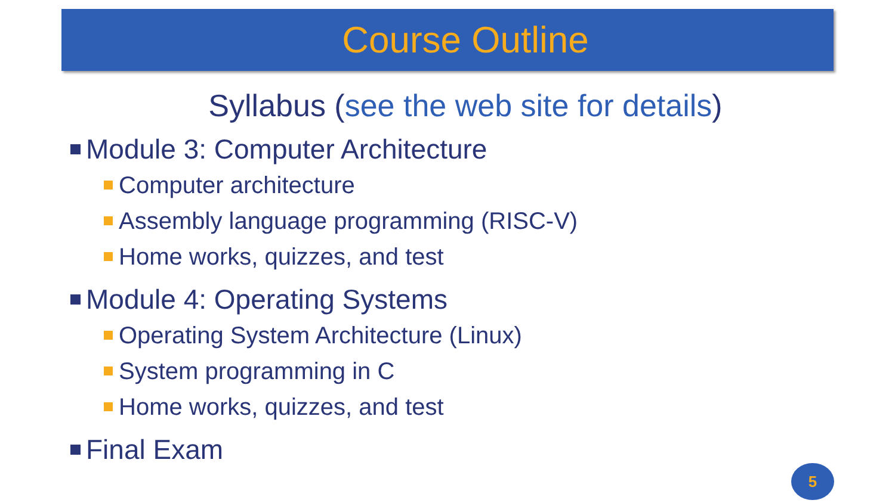Course Outline
Syllabus (see the web site for details)
Module 3: Computer Architecture
Computer architecture
Assembly language programming (RISC-V)
Home works, quizzes, and test
Module 4: Operating Systems
Operating System Architecture (Linux)
System programming in C
Home works, quizzes, and test
Final Exam
5